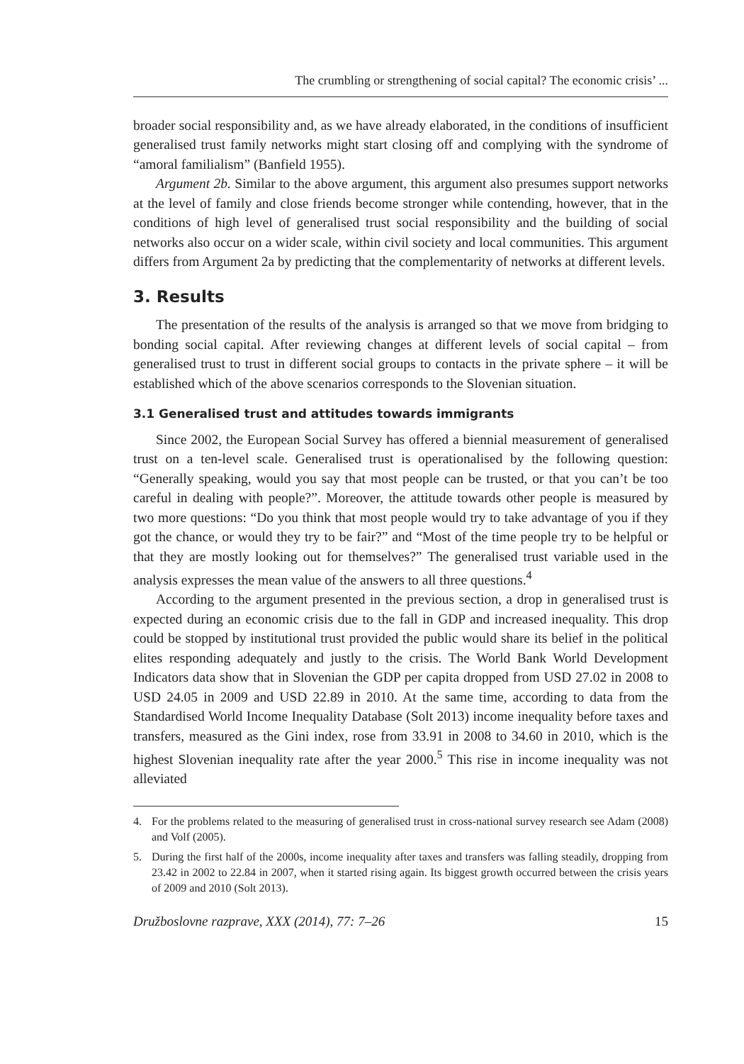The crumbling or strengthening of social capital? The economic crisis’ ...
broader social responsibility and, as we have already elaborated, in the conditions of insufficient generalised trust family networks might start closing off and complying with the syndrome of “amoral familialism” (Banfield 1955).
Argument 2b. Similar to the above argument, this argument also presumes support networks at the level of family and close friends become stronger while contending, however, that in the conditions of high level of generalised trust social responsibility and the building of social networks also occur on a wider scale, within civil society and local communities. This argument differs from Argument 2a by predicting that the complementarity of networks at different levels.
3. Results
The presentation of the results of the analysis is arranged so that we move from bridging to bonding social capital. After reviewing changes at different levels of social capital – from generalised trust to trust in different social groups to contacts in the private sphere – it will be established which of the above scenarios corresponds to the Slovenian situation.
3.1 Generalised trust and attitudes towards immigrants
Since 2002, the European Social Survey has offered a biennial measurement of generalised trust on a ten-level scale. Generalised trust is operationalised by the following question: “Generally speaking, would you say that most people can be trusted, or that you can’t be too careful in dealing with people?”. Moreover, the attitude towards other people is measured by two more questions: “Do you think that most people would try to take advantage of you if they got the chance, or would they try to be fair?” and “Most of the time people try to be helpful or that they are mostly looking out for themselves?” The generalised trust variable used in the analysis expresses the mean value of the answers to all three questions.<sup>4</sup>
According to the argument presented in the previous section, a drop in generalised trust is expected during an economic crisis due to the fall in GDP and increased inequality. This drop could be stopped by institutional trust provided the public would share its belief in the political elites responding adequately and justly to the crisis. The World Bank World Development Indicators data show that in Slovenian the GDP per capita dropped from USD 27.02 in 2008 to USD 24.05 in 2009 and USD 22.89 in 2010. At the same time, according to data from the Standardised World Income Inequality Database (Solt 2013) income inequality before taxes and transfers, measured as the Gini index, rose from 33.91 in 2008 to 34.60 in 2010, which is the highest Slovenian inequality rate after the year 2000.<sup>5</sup> This rise in income inequality was not alleviated
4. For the problems related to the measuring of generalised trust in cross-national survey research see Adam (2008) and Volf (2005).
5. During the first half of the 2000s, income inequality after taxes and transfers was falling steadily, dropping from 23.42 in 2002 to 22.84 in 2007, when it started rising again. Its biggest growth occurred between the crisis years of 2009 and 2010 (Solt 2013).
Družboslovne razprave, XXX (2014), 77: 7–26 15